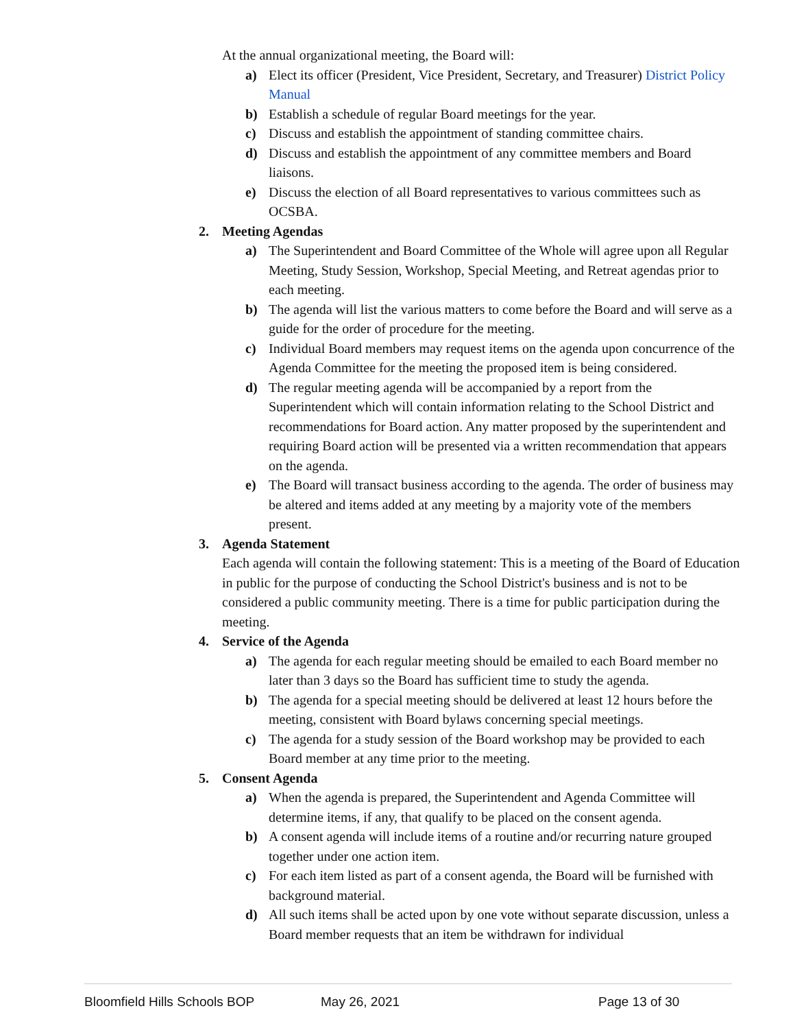At the annual organizational meeting, the Board will:
a) Elect its officer (President, Vice President, Secretary, and Treasurer) District Policy Manual
b) Establish a schedule of regular Board meetings for the year.
c) Discuss and establish the appointment of standing committee chairs.
d) Discuss and establish the appointment of any committee members and Board liaisons.
e) Discuss the election of all Board representatives to various committees such as OCSBA.
2. Meeting Agendas
a) The Superintendent and Board Committee of the Whole will agree upon all Regular Meeting, Study Session, Workshop, Special Meeting, and Retreat agendas prior to each meeting.
b) The agenda will list the various matters to come before the Board and will serve as a guide for the order of procedure for the meeting.
c) Individual Board members may request items on the agenda upon concurrence of the Agenda Committee for the meeting the proposed item is being considered.
d) The regular meeting agenda will be accompanied by a report from the Superintendent which will contain information relating to the School District and recommendations for Board action. Any matter proposed by the superintendent and requiring Board action will be presented via a written recommendation that appears on the agenda.
e) The Board will transact business according to the agenda. The order of business may be altered and items added at any meeting by a majority vote of the members present.
3. Agenda Statement
Each agenda will contain the following statement: This is a meeting of the Board of Education in public for the purpose of conducting the School District's business and is not to be considered a public community meeting. There is a time for public participation during the meeting.
4. Service of the Agenda
a) The agenda for each regular meeting should be emailed to each Board member no later than 3 days so the Board has sufficient time to study the agenda.
b) The agenda for a special meeting should be delivered at least 12 hours before the meeting, consistent with Board bylaws concerning special meetings.
c) The agenda for a study session of the Board workshop may be provided to each Board member at any time prior to the meeting.
5. Consent Agenda
a) When the agenda is prepared, the Superintendent and Agenda Committee will determine items, if any, that qualify to be placed on the consent agenda.
b) A consent agenda will include items of a routine and/or recurring nature grouped together under one action item.
c) For each item listed as part of a consent agenda, the Board will be furnished with background material.
d) All such items shall be acted upon by one vote without separate discussion, unless a Board member requests that an item be withdrawn for individual
Bloomfield Hills Schools BOP May 26, 2021 Page 13 of 30